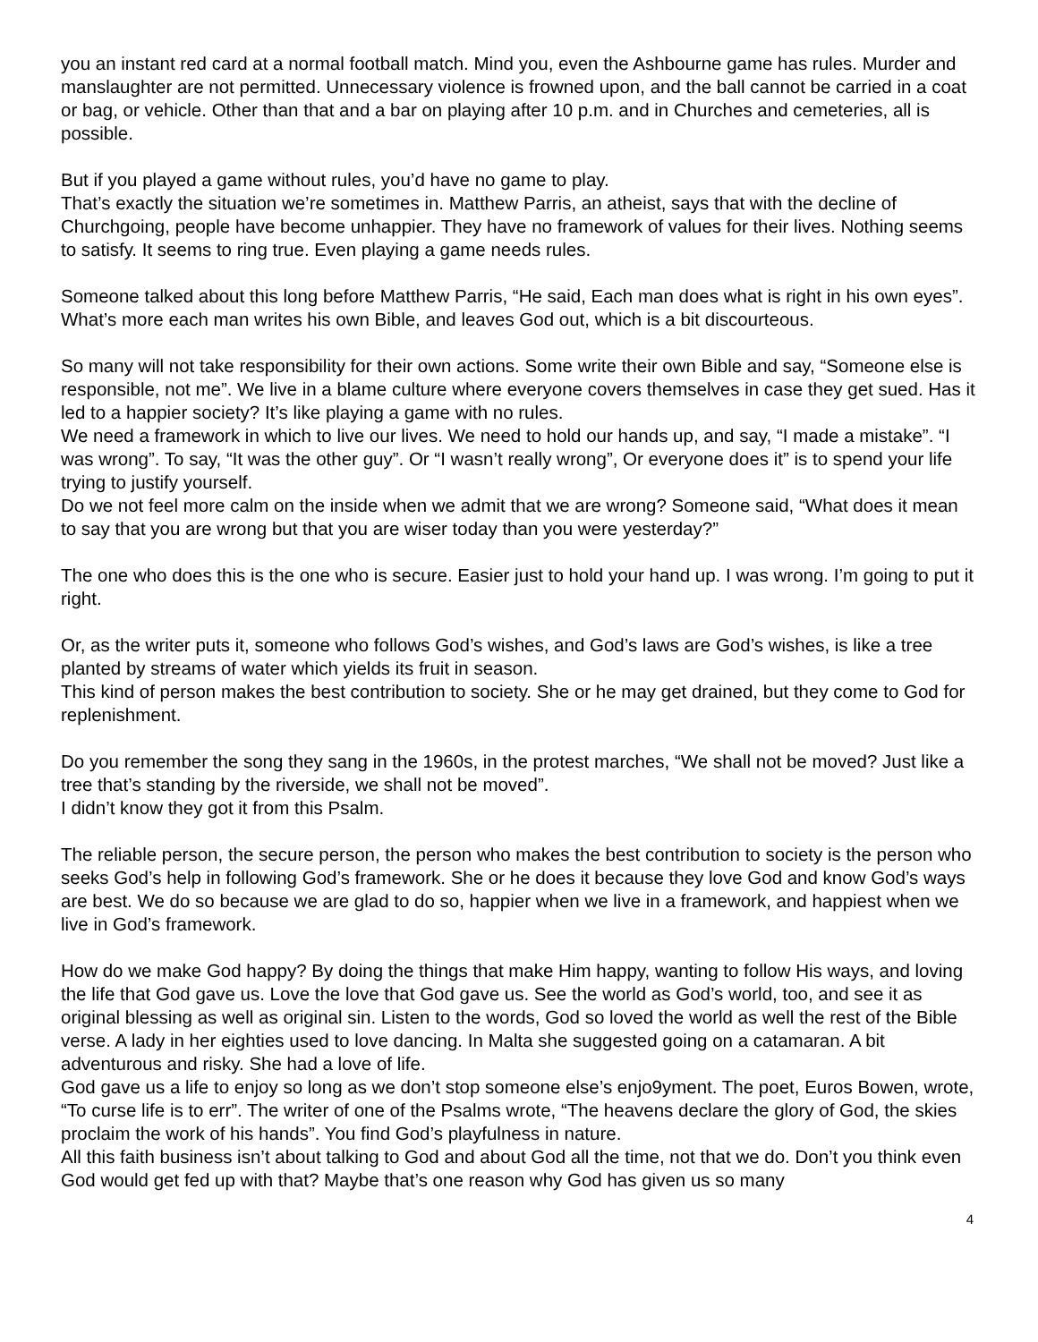you an instant red card at a normal football match. Mind you, even the Ashbourne game has rules. Murder and manslaughter are not permitted. Unnecessary violence is frowned upon, and the ball cannot be carried in a coat or bag, or vehicle. Other than that and a bar on playing after 10 p.m. and in Churches and cemeteries, all is possible.
But if you played a game without rules, you’d have no game to play.
That’s exactly the situation we’re sometimes in. Matthew Parris, an atheist, says that with the decline of Churchgoing, people have become unhappier. They have no framework of values for their lives. Nothing seems to satisfy. It seems to ring true. Even playing a game needs rules.
Someone talked about this long before Matthew Parris, “He said, Each man does what is right in his own eyes”. What’s more each man writes his own Bible, and leaves God out, which is a bit discourteous.
So many will not take responsibility for their own actions. Some write their own Bible and say, “Someone else is responsible, not me”. We live in a blame culture where everyone covers themselves in case they get sued. Has it led to a happier society? It’s like playing a game with no rules.
We need a framework in which to live our lives. We need to hold our hands up, and say, “I made a mistake”. “I was wrong”. To say, “It was the other guy”. Or “I wasn’t really wrong”, Or everyone does it” is to spend your life trying to justify yourself.
Do we not feel more calm on the inside when we admit that we are wrong? Someone said, “What does it mean to say that you are wrong but that you are wiser today than you were yesterday?”
The one who does this is the one who is secure. Easier just to hold your hand up. I was wrong. I’m going to put it right.
Or, as the writer puts it, someone who follows God’s wishes, and God’s laws are God’s wishes, is like a tree planted by streams of water which yields its fruit in season.
This kind of person makes the best contribution to society. She or he may get drained, but they come to God for replenishment.
Do you remember the song they sang in the 1960s, in the protest marches, “We shall not be moved? Just like a tree that’s standing by the riverside, we shall not be moved”.
I didn’t know they got it from this Psalm.
The reliable person, the secure person, the person who makes the best contribution to society is the person who seeks God’s help in following God’s framework. She or he does it because they love God and know God’s ways are best. We do so because we are glad to do so, happier when we live in a framework, and happiest when we live in God’s framework.
How do we make God happy? By doing the things that make Him happy, wanting to follow His ways, and loving the life that God gave us. Love the love that God gave us. See the world as God’s world, too, and see it as original blessing as well as original sin. Listen to the words, God so loved the world as well the rest of the Bible verse. A lady in her eighties used to love dancing. In Malta she suggested going on a catamaran. A bit adventurous and risky. She had a love of life.
God gave us a life to enjoy so long as we don’t stop someone else’s enjo9yment. The poet, Euros Bowen, wrote, “To curse life is to err”. The writer of one of the Psalms wrote, “The heavens declare the glory of God, the skies proclaim the work of his hands”. You find God’s playfulness in nature.
All this faith business isn’t about talking to God and about God all the time, not that we do. Don’t you think even God would get fed up with that? Maybe that’s one reason why God has given us so many
4